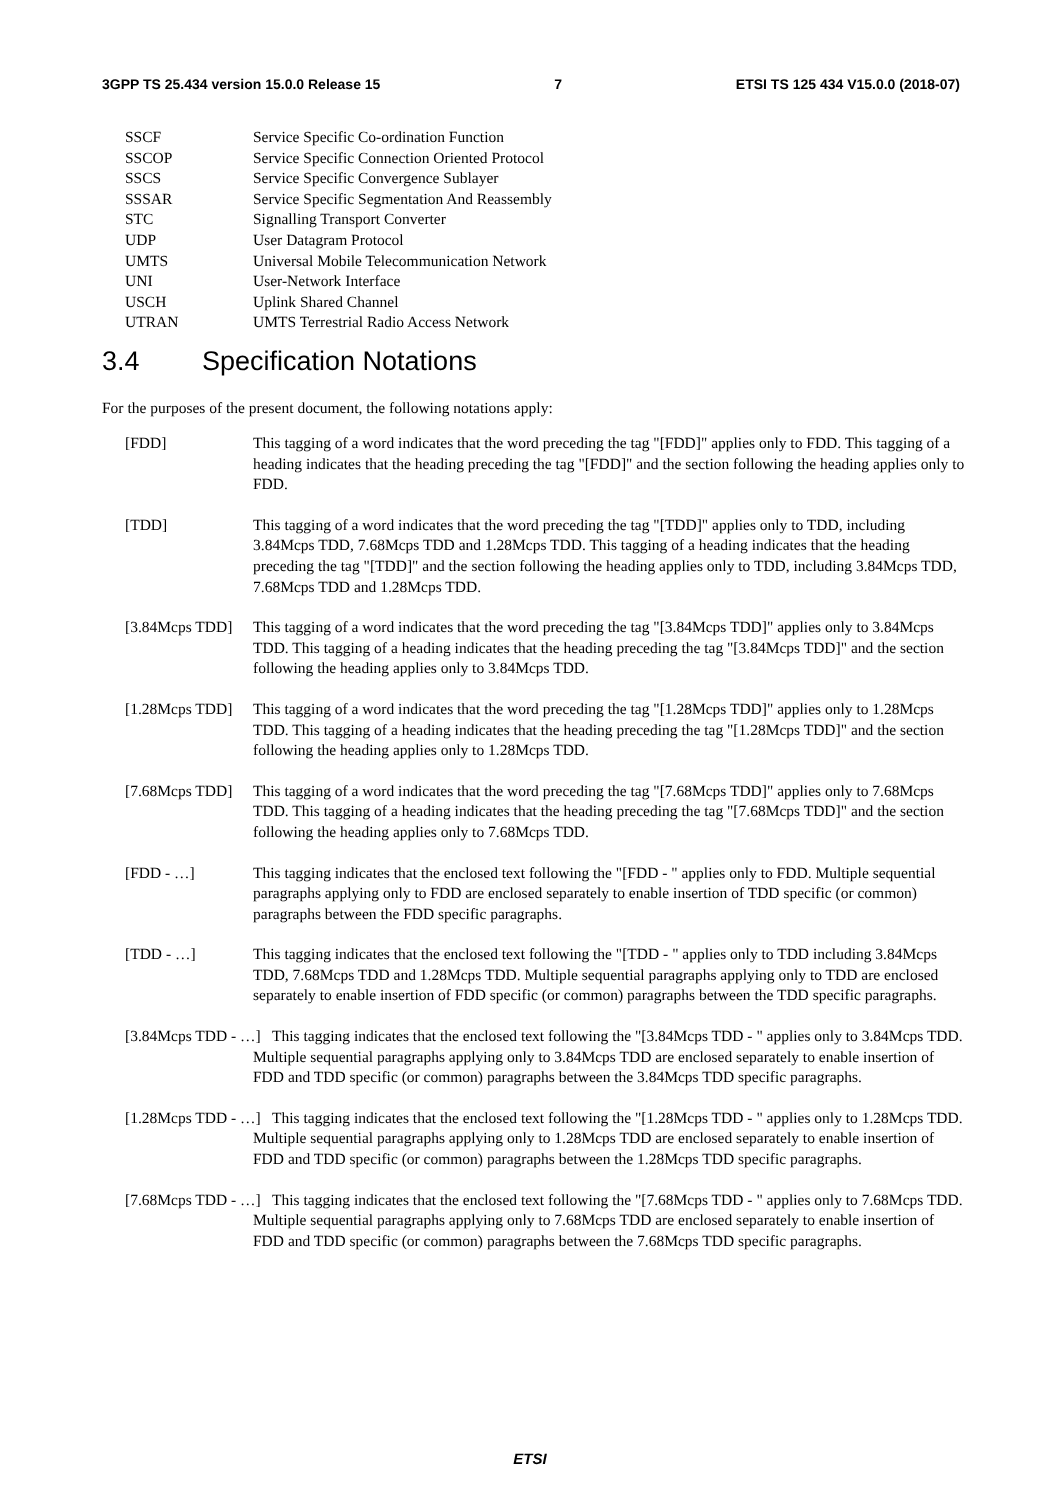3GPP TS 25.434 version 15.0.0 Release 15 7 ETSI TS 125 434 V15.0.0 (2018-07)
SSCF Service Specific Co-ordination Function
SSCOP Service Specific Connection Oriented Protocol
SSCS Service Specific Convergence Sublayer
SSSAR Service Specific Segmentation And Reassembly
STC Signalling Transport Converter
UDP User Datagram Protocol
UMTS Universal Mobile Telecommunication Network
UNI User-Network Interface
USCH Uplink Shared Channel
UTRAN UMTS Terrestrial Radio Access Network
3.4 Specification Notations
For the purposes of the present document, the following notations apply:
[FDD] This tagging of a word indicates that the word preceding the tag "[FDD]" applies only to FDD. This tagging of a heading indicates that the heading preceding the tag "[FDD]" and the section following the heading applies only to FDD.
[TDD] This tagging of a word indicates that the word preceding the tag "[TDD]" applies only to TDD, including 3.84Mcps TDD, 7.68Mcps TDD and 1.28Mcps TDD. This tagging of a heading indicates that the heading preceding the tag "[TDD]" and the section following the heading applies only to TDD, including 3.84Mcps TDD, 7.68Mcps TDD and 1.28Mcps TDD.
[3.84Mcps TDD] This tagging of a word indicates that the word preceding the tag "[3.84Mcps TDD]" applies only to 3.84Mcps TDD. This tagging of a heading indicates that the heading preceding the tag "[3.84Mcps TDD]" and the section following the heading applies only to 3.84Mcps TDD.
[1.28Mcps TDD] This tagging of a word indicates that the word preceding the tag "[1.28Mcps TDD]" applies only to 1.28Mcps TDD. This tagging of a heading indicates that the heading preceding the tag "[1.28Mcps TDD]" and the section following the heading applies only to 1.28Mcps TDD.
[7.68Mcps TDD] This tagging of a word indicates that the word preceding the tag "[7.68Mcps TDD]" applies only to 7.68Mcps TDD. This tagging of a heading indicates that the heading preceding the tag "[7.68Mcps TDD]" and the section following the heading applies only to 7.68Mcps TDD.
[FDD - …] This tagging indicates that the enclosed text following the "[FDD - " applies only to FDD. Multiple sequential paragraphs applying only to FDD are enclosed separately to enable insertion of TDD specific (or common) paragraphs between the FDD specific paragraphs.
[TDD - …] This tagging indicates that the enclosed text following the "[TDD - " applies only to TDD including 3.84Mcps TDD, 7.68Mcps TDD and 1.28Mcps TDD. Multiple sequential paragraphs applying only to TDD are enclosed separately to enable insertion of FDD specific (or common) paragraphs between the TDD specific paragraphs.
[3.84Mcps TDD - …] This tagging indicates that the enclosed text following the "[3.84Mcps TDD - " applies only to 3.84Mcps TDD. Multiple sequential paragraphs applying only to 3.84Mcps TDD are enclosed separately to enable insertion of FDD and TDD specific (or common) paragraphs between the 3.84Mcps TDD specific paragraphs.
[1.28Mcps TDD - …] This tagging indicates that the enclosed text following the "[1.28Mcps TDD - " applies only to 1.28Mcps TDD. Multiple sequential paragraphs applying only to 1.28Mcps TDD are enclosed separately to enable insertion of FDD and TDD specific (or common) paragraphs between the 1.28Mcps TDD specific paragraphs.
[7.68Mcps TDD - …] This tagging indicates that the enclosed text following the "[7.68Mcps TDD - " applies only to 7.68Mcps TDD. Multiple sequential paragraphs applying only to 7.68Mcps TDD are enclosed separately to enable insertion of FDD and TDD specific (or common) paragraphs between the 7.68Mcps TDD specific paragraphs.
ETSI